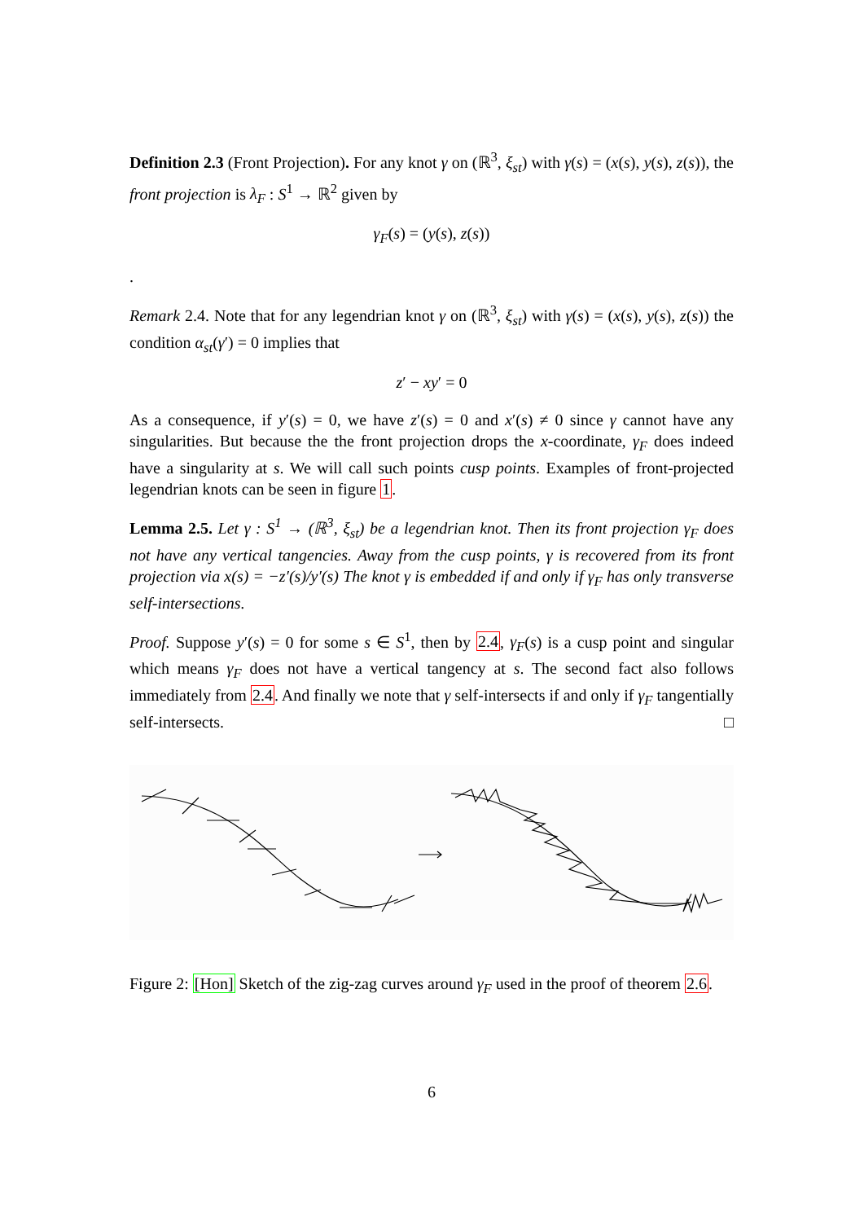Definition 2.3 (Front Projection). For any knot γ on (ℝ<sup>3</sup>, ξ<sub>st</sub>) with γ(s) = (x(s), y(s), z(s)), the front projection is λ<sub>F</sub> : S<sup>1</sup> → ℝ<sup>2</sup> given by
γ<sub>F</sub>(s) = (y(s), z(s))
.
Remark 2.4. Note that for any legendrian knot γ on (ℝ<sup>3</sup>, ξ<sub>st</sub>) with γ(s) = (x(s), y(s), z(s)) the condition α<sub>st</sub>(γ′) = 0 implies that
z′ − xy′ = 0
As a consequence, if y′(s) = 0, we have z′(s) = 0 and x′(s) ≠ 0 since γ cannot have any singularities. But because the the front projection drops the x-coordinate, γ<sub>F</sub> does indeed have a singularity at s. We will call such points cusp points. Examples of front-projected legendrian knots can be seen in figure 1.
Lemma 2.5. Let γ : S<sup>1</sup> → (ℝ<sup>3</sup>, ξ<sub>st</sub>) be a legendrian knot. Then its front projection γ<sub>F</sub> does not have any vertical tangencies. Away from the cusp points, γ is recovered from its front projection via x(s) = −z′(s)/y′(s) The knot γ is embedded if and only if γ<sub>F</sub> has only transverse self-intersections.
Proof. Suppose y′(s) = 0 for some s ∈ S<sup>1</sup>, then by 2.4, γ<sub>F</sub>(s) is a cusp point and singular which means γ<sub>F</sub> does not have a vertical tangency at s. The second fact also follows immediately from 2.4. And finally we note that γ self-intersects if and only if γ<sub>F</sub> tangentially self-intersects. □
Figure 2: [Hon] Sketch of the zig-zag curves around γ<sub>F</sub> used in the proof of theorem 2.6.
6